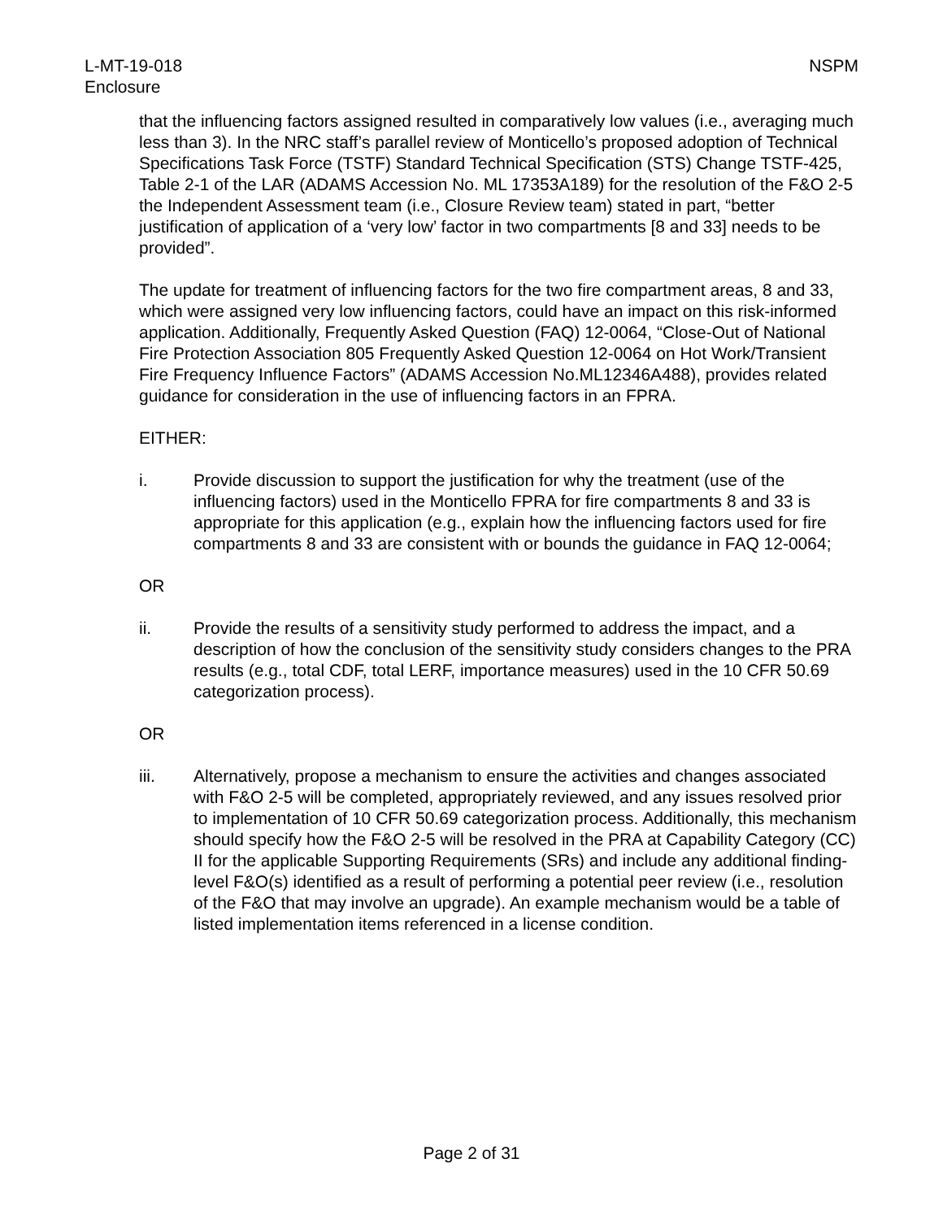L-MT-19-018
Enclosure
NSPM
that the influencing factors assigned resulted in comparatively low values (i.e., averaging much less than 3). In the NRC staff’s parallel review of Monticello’s proposed adoption of Technical Specifications Task Force (TSTF) Standard Technical Specification (STS) Change TSTF-425, Table 2-1 of the LAR (ADAMS Accession No. ML 17353A189) for the resolution of the F&O 2-5 the Independent Assessment team (i.e., Closure Review team) stated in part, “better justification of application of a ‘very low’ factor in two compartments [8 and 33] needs to be provided”.
The update for treatment of influencing factors for the two fire compartment areas, 8 and 33, which were assigned very low influencing factors, could have an impact on this risk-informed application. Additionally, Frequently Asked Question (FAQ) 12-0064, “Close-Out of National Fire Protection Association 805 Frequently Asked Question 12-0064 on Hot Work/Transient Fire Frequency Influence Factors” (ADAMS Accession No.ML12346A488), provides related guidance for consideration in the use of influencing factors in an FPRA.
EITHER:
i. Provide discussion to support the justification for why the treatment (use of the influencing factors) used in the Monticello FPRA for fire compartments 8 and 33 is appropriate for this application (e.g., explain how the influencing factors used for fire compartments 8 and 33 are consistent with or bounds the guidance in FAQ 12-0064;
OR
ii. Provide the results of a sensitivity study performed to address the impact, and a description of how the conclusion of the sensitivity study considers changes to the PRA results (e.g., total CDF, total LERF, importance measures) used in the 10 CFR 50.69 categorization process).
OR
iii. Alternatively, propose a mechanism to ensure the activities and changes associated with F&O 2-5 will be completed, appropriately reviewed, and any issues resolved prior to implementation of 10 CFR 50.69 categorization process. Additionally, this mechanism should specify how the F&O 2-5 will be resolved in the PRA at Capability Category (CC) II for the applicable Supporting Requirements (SRs) and include any additional finding-level F&O(s) identified as a result of performing a potential peer review (i.e., resolution of the F&O that may involve an upgrade). An example mechanism would be a table of listed implementation items referenced in a license condition.
Page 2 of 31